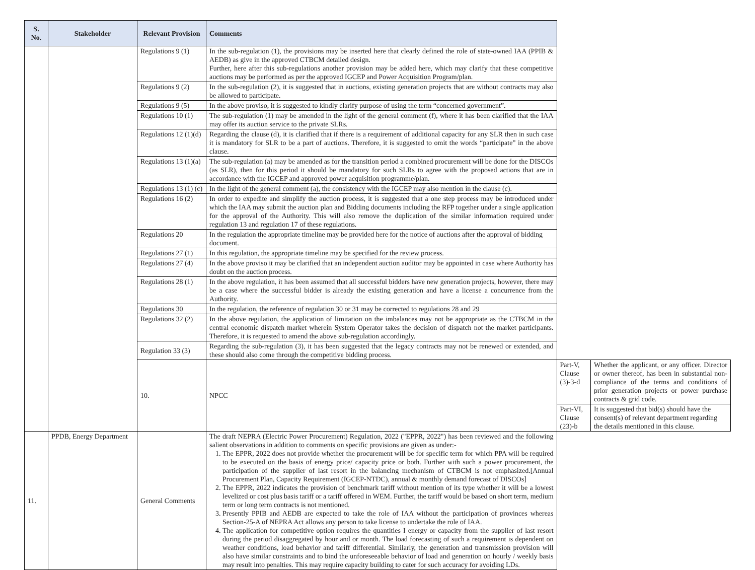| S. No. | Stakeholder | Relevant Provision | Comments | | |
| --- | --- | --- | --- | --- | --- |
| | | Regulations 9 (1) | In the sub-regulation (1), the provisions may be inserted here that clearly defined the role of state-owned IAA (PPIB & AEDB) as give in the approved CTBCM detailed design. Further, here after this sub-regulations another provision may be added here, which may clarify that these competitive auctions may be performed as per the approved IGCEP and Power Acquisition Program/plan. | | |
| | | Regulations 9 (2) | In the sub-regulation (2), it is suggested that in auctions, existing generation projects that are without contracts may also be allowed to participate. | | |
| | | Regulations 9 (5) | In the above proviso, it is suggested to kindly clarify purpose of using the term “concerned government”. | | |
| | | Regulations 10 (1) | The sub-regulation (1) may be amended in the light of the general comment (f), where it has been clarified that the IAA may offer its auction service to the private SLRs. | | |
| | | Regulations 12 (1)(d) | Regarding the clause (d), it is clarified that if there is a requirement of additional capacity for any SLR then in such case it is mandatory for SLR to be a part of auctions. Therefore, it is suggested to omit the words “participate” in the above clause. | | |
| | | Regulations 13 (1)(a) | The sub-regulation (a) may be amended as for the transition period a combined procurement will be done for the DISCOs (as SLR), then for this period it should be mandatory for such SLRs to agree with the proposed actions that are in accordance with the IGCEP and approved power acquisition programme/plan. | | |
| | | Regulations 13 (1) (c) | In the light of the general comment (a), the consistency with the IGCEP may also mention in the clause (c). | | |
| | | Regulations 16 (2) | In order to expedite and simplify the auction process, it is suggested that a one step process may be introduced under which the IAA may submit the auction plan and Bidding documents including the RFP together under a single application for the approval of the Authority. This will also remove the duplication of the similar information required under regulation 13 and regulation 17 of these regulations. | | |
| | | Regulations 20 | In the regulation the appropriate timeline may be provided here for the notice of auctions after the approval of bidding document. | | |
| | | Regulations 27 (1) | In this regulation, the appropriate timeline may be specified for the review process. | | |
| | | Regulations 27 (4) | In the above proviso it may be clarified that an independent auction auditor may be appointed in case where Authority has doubt on the auction process. | | |
| | | Regulations 28 (1) | In the above regulation, it has been assumed that all successful bidders have new generation projects, however, there may be a case where the successful bidder is already the existing generation and have a license a concurrence from the Authority. | | |
| | | Regulations 30 | In the regulation, the reference of regulation 30 or 31 may be corrected to regulations 28 and 29 | | |
| | | Regulations 32 (2) | In the above regulation, the application of limitation on the imbalances may not be appropriate as the CTBCM in the central economic dispatch market wherein System Operator takes the decision of dispatch not the market participants. Therefore, it is requested to amend the above sub-regulation accordingly. | | |
| | | Regulation 33 (3) | Regarding the sub-regulation (3), it has been suggested that the legacy contracts may not be renewed or extended, and these should also come through the competitive bidding process. | | |
| | | 10. | NPCC | Part-V, Clause (3)-3-d | Whether the applicant, or any officer. Director or owner thereof, has been in substantial non-compliance of the terms and conditions of prior generation projects or power purchase contracts & grid code. |
| | | | | Part-VI, Clause (23)-b | It is suggested that bid(s) should have the consent(s) of relevant department regarding the details mentioned in this clause. |
| 11. | PPDB, Energy Department | General Comments | The draft NEPRA (Electric Power Procurement) Regulation, 2022 ("EPPR, 2022") has been reviewed and the following salient observations in addition to comments on specific provisions are given as under:- 1. The EPPR, 2022 does not provide whether the procurement will be for specific term for which PPA will be required to be executed on the basis of energy price/ capacity price or both. Further with such a power procurement, the participation of the supplier of last resort in the balancing mechanism of CTBCM is not emphasized.[Annual Procurement Plan, Capacity Requirement (IGCEP-NTDC), annual & monthly demand forecast of DISCOs] 2. The EPPR, 2022 indicates the provision of benchmark tariff without mention of its type whether it will be a lowest levelized or cost plus basis tariff or a tariff offered in WEM. Further, the tariff would be based on short term, medium term or long term contracts is not mentioned. 3. Presently PPIB and AEDB are expected to take the role of IAA without the participation of provinces whereas Section-25-A of NEPRA Act allows any person to take license to undertake the role of IAA. 4. The application for competitive option requires the quantities I energy or capacity from the supplier of last resort during the period disaggregated by hour and or month. The load forecasting of such a requirement is dependent on weather conditions, load behavior and tariff differential. Similarly, the generation and transmission provision will also have similar constraints and to bind the unforeseeable behavior of load and generation on hourly / weekly basis may result into penalties. This may require capacity building to cater for such accuracy for avoiding LDs. | | |